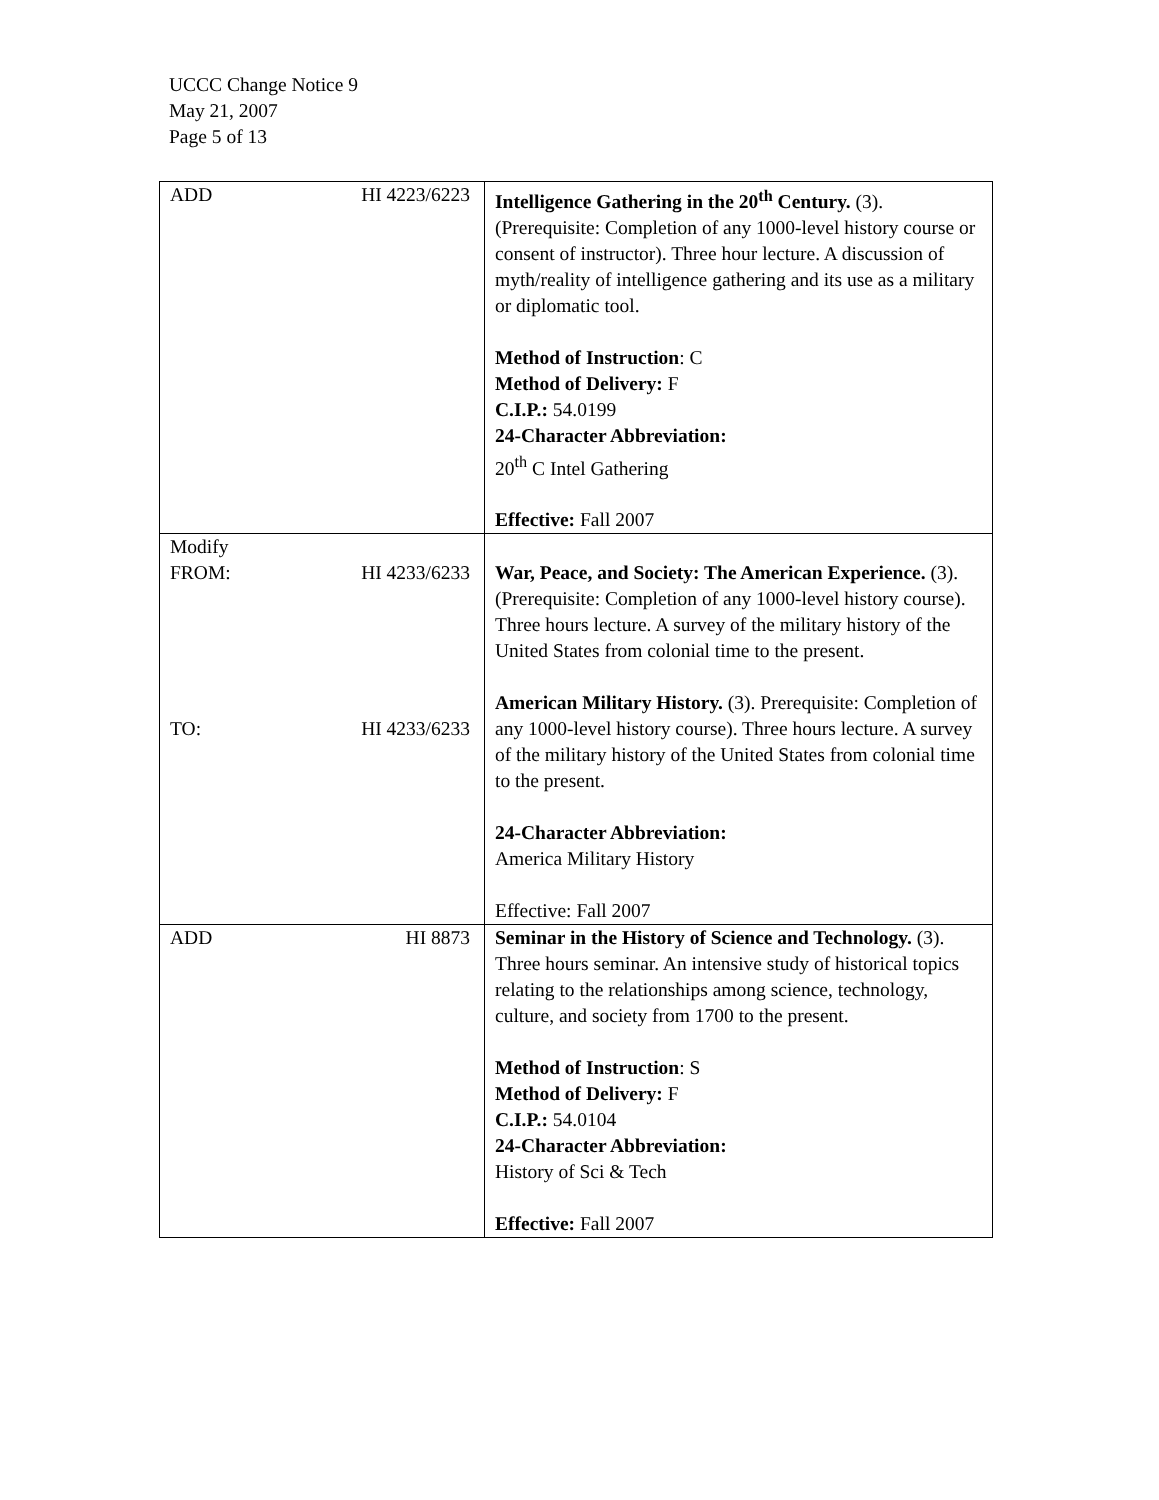UCCC Change Notice 9
May 21, 2007
Page 5 of 13
| ADD | HI 4223/6223 | Intelligence Gathering in the 20<sup>th</sup> Century. (3). (Prerequisite: Completion of any 1000-level history course or consent of instructor). Three hour lecture. A discussion of myth/reality of intelligence gathering and its use as a military or diplomatic tool. Method of Instruction : C Method of Delivery: F C.I.P.: 54.0199 24-Character Abbreviation: 20<sup>th</sup> C Intel Gathering Effective: Fall 2007 |
| Modify FROM: TO: | HI 4233/6233 HI 4233/6233 | War, Peace, and Society: The American Experience. (3). (Prerequisite: Completion of any 1000-level history course). Three hours lecture. A survey of the military history of the United States from colonial time to the present. American Military History. (3). Prerequisite: Completion of any 1000-level history course). Three hours lecture. A survey of the military history of the United States from colonial time to the present. 24-Character Abbreviation: America Military History Effective: Fall 2007 |
| ADD | HI 8873 | Seminar in the History of Science and Technology. (3). Three hours seminar. An intensive study of historical topics relating to the relationships among science, technology, culture, and society from 1700 to the present. Method of Instruction : S Method of Delivery: F C.I.P.: 54.0104 24-Character Abbreviation: History of Sci & Tech Effective: Fall 2007 |